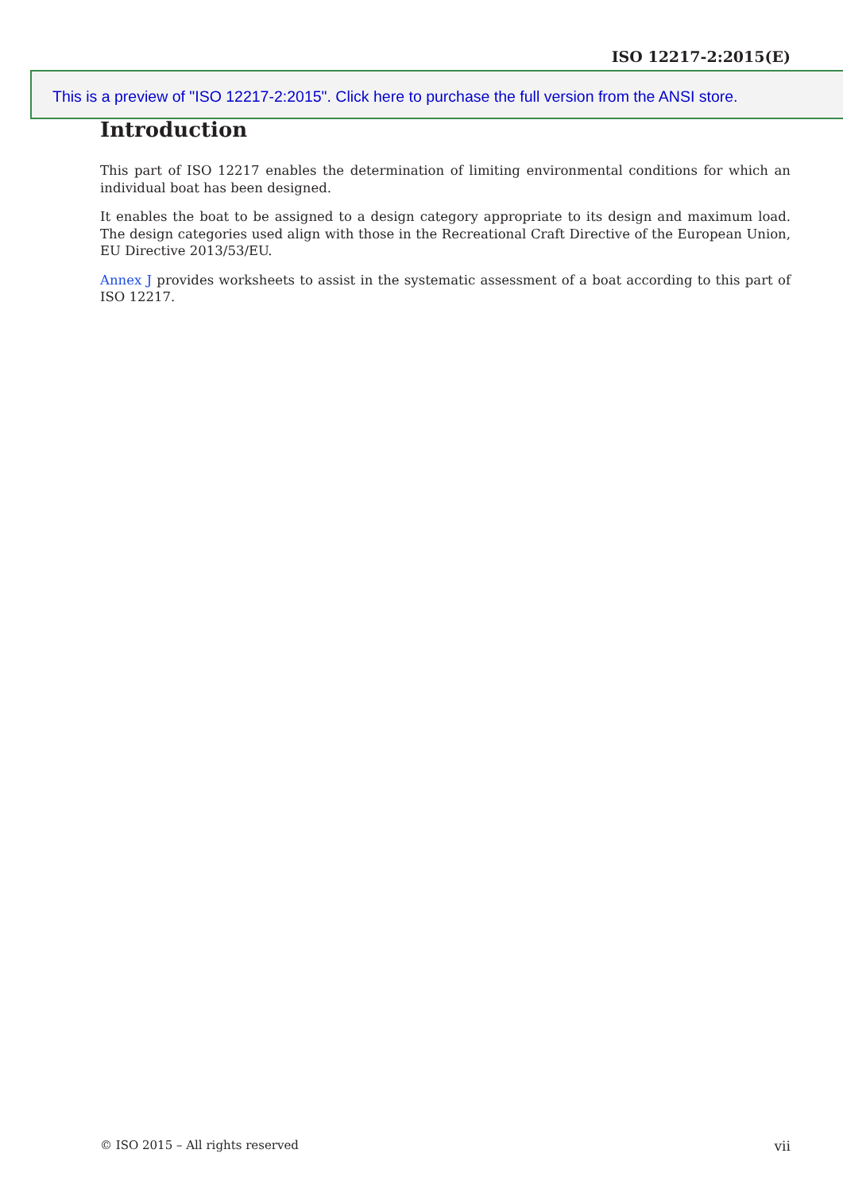ISO 12217-2:2015(E)
This is a preview of "ISO 12217-2:2015". Click here to purchase the full version from the ANSI store.
Introduction
This part of ISO 12217 enables the determination of limiting environmental conditions for which an individual boat has been designed.
It enables the boat to be assigned to a design category appropriate to its design and maximum load. The design categories used align with those in the Recreational Craft Directive of the European Union, EU Directive 2013/53/EU.
Annex J provides worksheets to assist in the systematic assessment of a boat according to this part of ISO 12217.
© ISO 2015 – All rights reserved vii